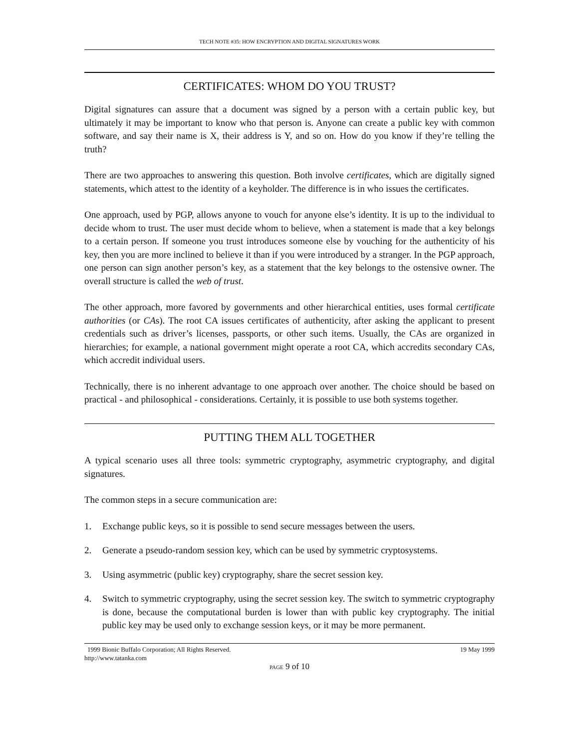TECH NOTE #35: HOW ENCRYPTION AND DIGITAL SIGNATURES WORK
CERTIFICATES: WHOM DO YOU TRUST?
Digital signatures can assure that a document was signed by a person with a certain public key, but ultimately it may be important to know who that person is. Anyone can create a public key with common software, and say their name is X, their address is Y, and so on. How do you know if they’re telling the truth?
There are two approaches to answering this question. Both involve certificates, which are digitally signed statements, which attest to the identity of a keyholder. The difference is in who issues the certificates.
One approach, used by PGP, allows anyone to vouch for anyone else’s identity. It is up to the individual to decide whom to trust. The user must decide whom to believe, when a statement is made that a key belongs to a certain person. If someone you trust introduces someone else by vouching for the authenticity of his key, then you are more inclined to believe it than if you were introduced by a stranger. In the PGP approach, one person can sign another person’s key, as a statement that the key belongs to the ostensive owner. The overall structure is called the web of trust.
The other approach, more favored by governments and other hierarchical entities, uses formal certificate authorities (or CAs). The root CA issues certificates of authenticity, after asking the applicant to present credentials such as driver’s licenses, passports, or other such items. Usually, the CAs are organized in hierarchies; for example, a national government might operate a root CA, which accredits secondary CAs, which accredit individual users.
Technically, there is no inherent advantage to one approach over another. The choice should be based on practical - and philosophical - considerations. Certainly, it is possible to use both systems together.
PUTTING THEM ALL TOGETHER
A typical scenario uses all three tools: symmetric cryptography, asymmetric cryptography, and digital signatures.
The common steps in a secure communication are:
1. Exchange public keys, so it is possible to send secure messages between the users.
2. Generate a pseudo-random session key, which can be used by symmetric cryptosystems.
3. Using asymmetric (public key) cryptography, share the secret session key.
4. Switch to symmetric cryptography, using the secret session key. The switch to symmetric cryptography is done, because the computational burden is lower than with public key cryptography. The initial public key may be used only to exchange session keys, or it may be more permanent.
1999 Bionic Buffalo Corporation; All Rights Reserved. 19 May 1999
http://www.tatanka.com
PAGE 9 of 10